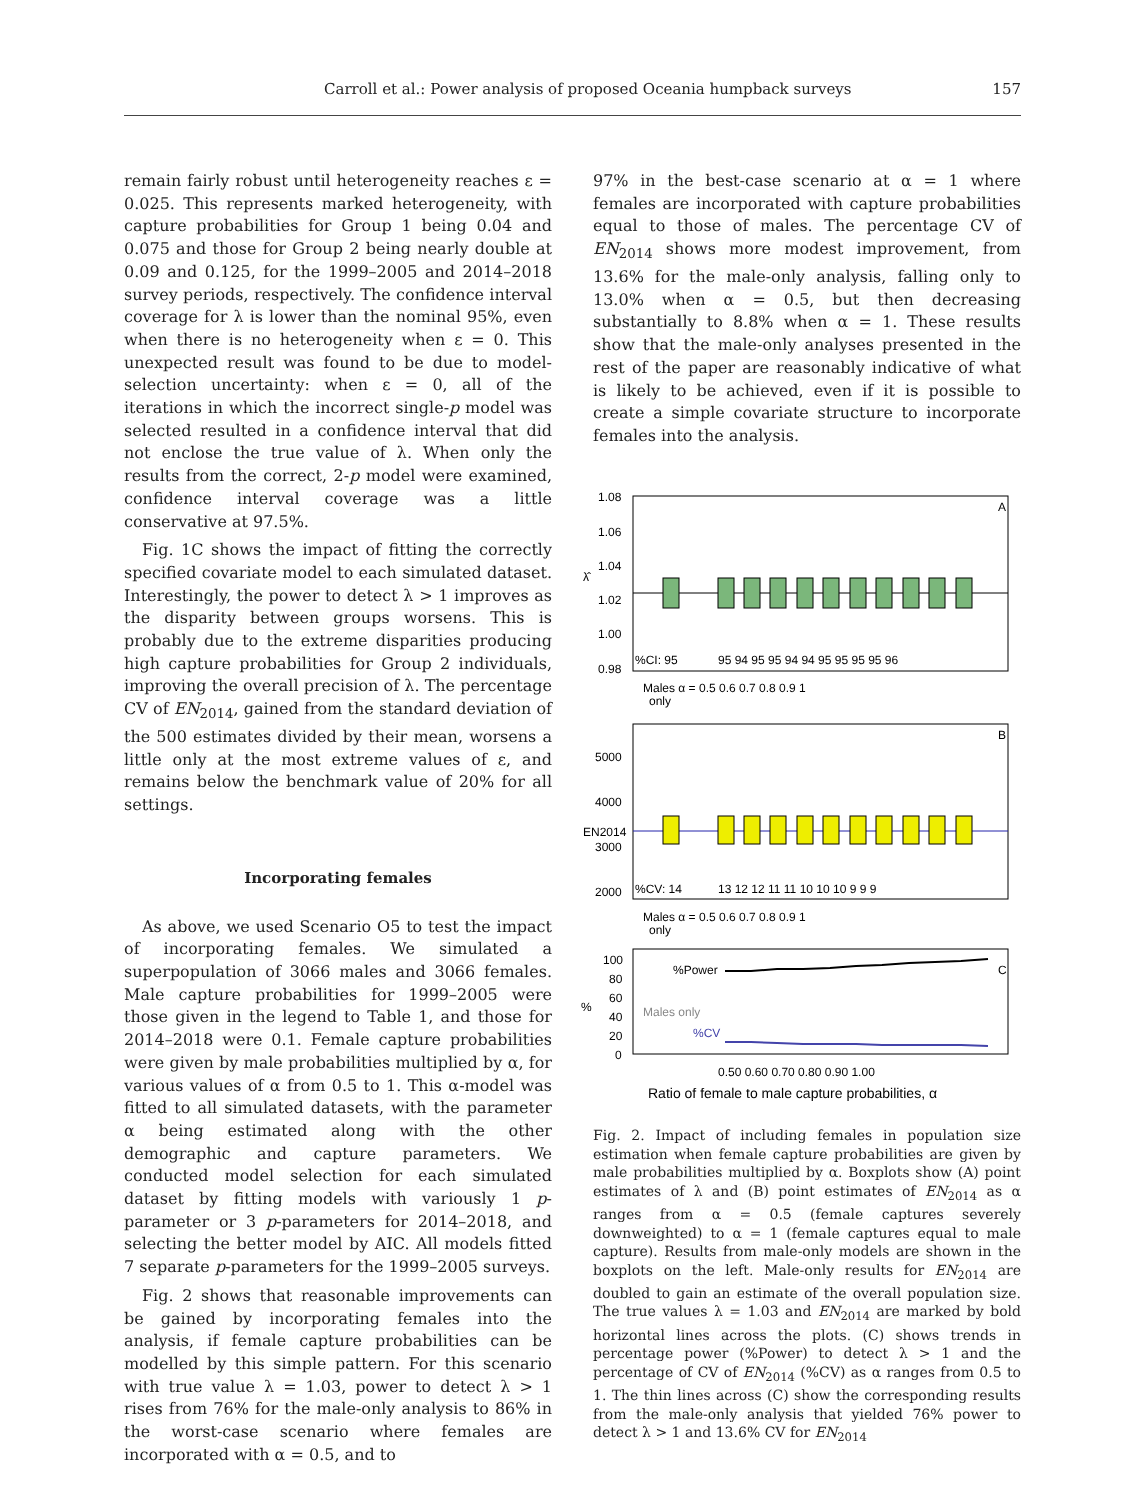Carroll et al.: Power analysis of proposed Oceania humpback surveys 157
remain fairly robust until heterogeneity reaches ε = 0.025. This represents marked heterogeneity, with capture probabilities for Group 1 being 0.04 and 0.075 and those for Group 2 being nearly double at 0.09 and 0.125, for the 1999–2005 and 2014–2018 survey periods, respectively. The confidence interval coverage for λ is lower than the nominal 95%, even when there is no heterogeneity when ε = 0. This unexpected result was found to be due to model-selection uncertainty: when ε = 0, all of the iterations in which the incorrect single-p model was selected resulted in a confidence interval that did not enclose the true value of λ. When only the results from the correct, 2-p model were examined, confidence interval coverage was a little conservative at 97.5%.
Fig. 1C shows the impact of fitting the correctly specified covariate model to each simulated dataset. Interestingly, the power to detect λ > 1 improves as the disparity between groups worsens. This is probably due to the extreme disparities producing high capture probabilities for Group 2 individuals, improving the overall precision of λ. The percentage CV of EN<sub>2014</sub>, gained from the standard deviation of the 500 estimates divided by their mean, worsens a little only at the most extreme values of ε, and remains below the benchmark value of 20% for all settings.
Incorporating females
As above, we used Scenario O5 to test the impact of incorporating females. We simulated a superpopulation of 3066 males and 3066 females. Male capture probabilities for 1999–2005 were those given in the legend to Table 1, and those for 2014–2018 were 0.1. Female capture probabilities were given by male probabilities multiplied by α, for various values of α from 0.5 to 1. This α-model was fitted to all simulated datasets, with the parameter α being estimated along with the other demographic and capture parameters. We conducted model selection for each simulated dataset by fitting models with variously 1 p-parameter or 3 p-parameters for 2014–2018, and selecting the better model by AIC. All models fitted 7 separate p-parameters for the 1999–2005 surveys.
Fig. 2 shows that reasonable improvements can be gained by incorporating females into the analysis, if female capture probabilities can be modelled by this simple pattern. For this scenario with true value λ = 1.03, power to detect λ > 1 rises from 76% for the male-only analysis to 86% in the worst-case scenario where females are incorporated with α = 0.5, and to
97% in the best-case scenario at α = 1 where females are incorporated with capture probabilities equal to those of males. The percentage CV of EN<sub>2014</sub> shows more modest improvement, from 13.6% for the male-only analysis, falling only to 13.0% when α = 0.5, but then decreasing substantially to 8.8% when α = 1. These results show that the male-only analyses presented in the rest of the paper are reasonably indicative of what is likely to be achieved, even if it is possible to create a simple covariate structure to incorporate females into the analysis.
A
B
C
1.08
1.06
1.04
1.02
1.00
0.98
λ̂
%CI: 95
95 94 95 95 94 94 95 95 95 95 96
Males α = 0.5 0.6 0.7 0.8 0.9 1
only
5000
4000
3000
2000
EN2014
%CV: 14
13 12 12 11 11 10 10 10 9 9 9
Males α = 0.5 0.6 0.7 0.8 0.9 1
only
100
80
60
40
20
0
%
%Power
Males only
%CV
0.50 0.60 0.70 0.80 0.90 1.00
Ratio of female to male capture probabilities, α
Fig. 2. Impact of including females in population size estimation when female capture probabilities are given by male probabilities multiplied by α. Boxplots show (A) point estimates of λ and (B) point estimates of EN<sub>2014</sub> as α ranges from α = 0.5 (female captures severely downweighted) to α = 1 (female captures equal to male capture). Results from male-only models are shown in the boxplots on the left. Male-only results for EN<sub>2014</sub> are doubled to gain an estimate of the overall population size. The true values λ = 1.03 and EN<sub>2014</sub> are marked by bold horizontal lines across the plots. (C) shows trends in percentage power (%Power) to detect λ > 1 and the percentage of CV of EN<sub>2014</sub> (%CV) as α ranges from 0.5 to 1. The thin lines across (C) show the corresponding results from the male-only analysis that yielded 76% power to detect λ > 1 and 13.6% CV for EN<sub>2014</sub>